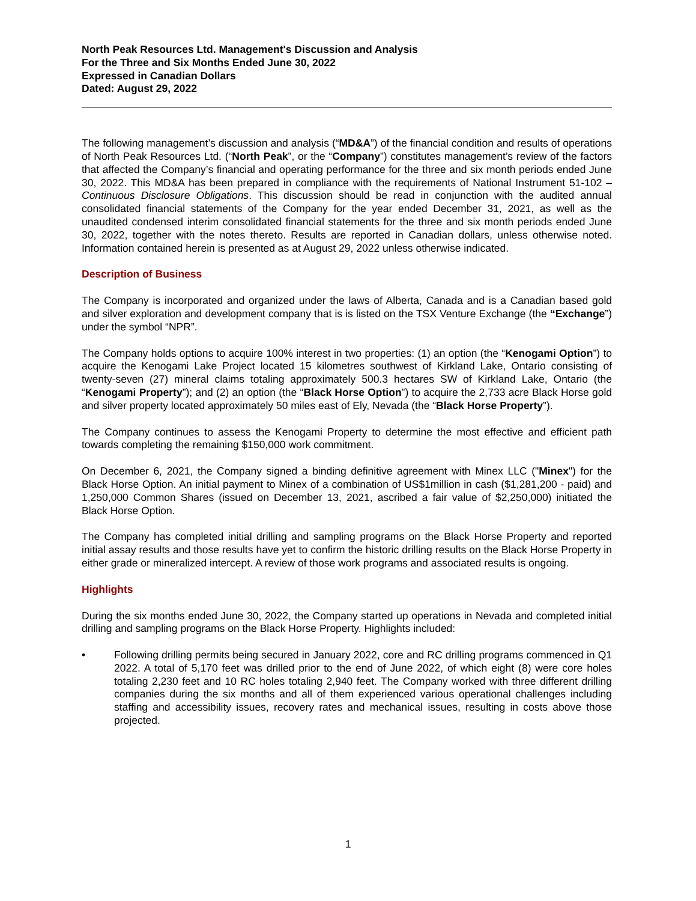North Peak Resources Ltd. Management's Discussion and Analysis
For the Three and Six Months Ended June 30, 2022
Expressed in Canadian Dollars
Dated: August 29, 2022
The following management’s discussion and analysis (“MD&A”) of the financial condition and results of operations of North Peak Resources Ltd. (“North Peak”, or the “Company”) constitutes management’s review of the factors that affected the Company’s financial and operating performance for the three and six month periods ended June 30, 2022. This MD&A has been prepared in compliance with the requirements of National Instrument 51-102 – Continuous Disclosure Obligations. This discussion should be read in conjunction with the audited annual consolidated financial statements of the Company for the year ended December 31, 2021, as well as the unaudited condensed interim consolidated financial statements for the three and six month periods ended June 30, 2022, together with the notes thereto. Results are reported in Canadian dollars, unless otherwise noted. Information contained herein is presented as at August 29, 2022 unless otherwise indicated.
Description of Business
The Company is incorporated and organized under the laws of Alberta, Canada and is a Canadian based gold and silver exploration and development company that is is listed on the TSX Venture Exchange (the “Exchange”) under the symbol “NPR”.
The Company holds options to acquire 100% interest in two properties: (1) an option (the “Kenogami Option”) to acquire the Kenogami Lake Project located 15 kilometres southwest of Kirkland Lake, Ontario consisting of twenty-seven (27) mineral claims totaling approximately 500.3 hectares SW of Kirkland Lake, Ontario (the “Kenogami Property”); and (2) an option (the “Black Horse Option”) to acquire the 2,733 acre Black Horse gold and silver property located approximately 50 miles east of Ely, Nevada (the “Black Horse Property”).
The Company continues to assess the Kenogami Property to determine the most effective and efficient path towards completing the remaining $150,000 work commitment.
On December 6, 2021, the Company signed a binding definitive agreement with Minex LLC ("Minex") for the Black Horse Option. An initial payment to Minex of a combination of US$1million in cash ($1,281,200 - paid) and 1,250,000 Common Shares (issued on December 13, 2021, ascribed a fair value of $2,250,000) initiated the Black Horse Option.
The Company has completed initial drilling and sampling programs on the Black Horse Property and reported initial assay results and those results have yet to confirm the historic drilling results on the Black Horse Property in either grade or mineralized intercept. A review of those work programs and associated results is ongoing.
Highlights
During the six months ended June 30, 2022, the Company started up operations in Nevada and completed initial drilling and sampling programs on the Black Horse Property. Highlights included:
• Following drilling permits being secured in January 2022, core and RC drilling programs commenced in Q1 2022. A total of 5,170 feet was drilled prior to the end of June 2022, of which eight (8) were core holes totaling 2,230 feet and 10 RC holes totaling 2,940 feet. The Company worked with three different drilling companies during the six months and all of them experienced various operational challenges including staffing and accessibility issues, recovery rates and mechanical issues, resulting in costs above those projected.
1